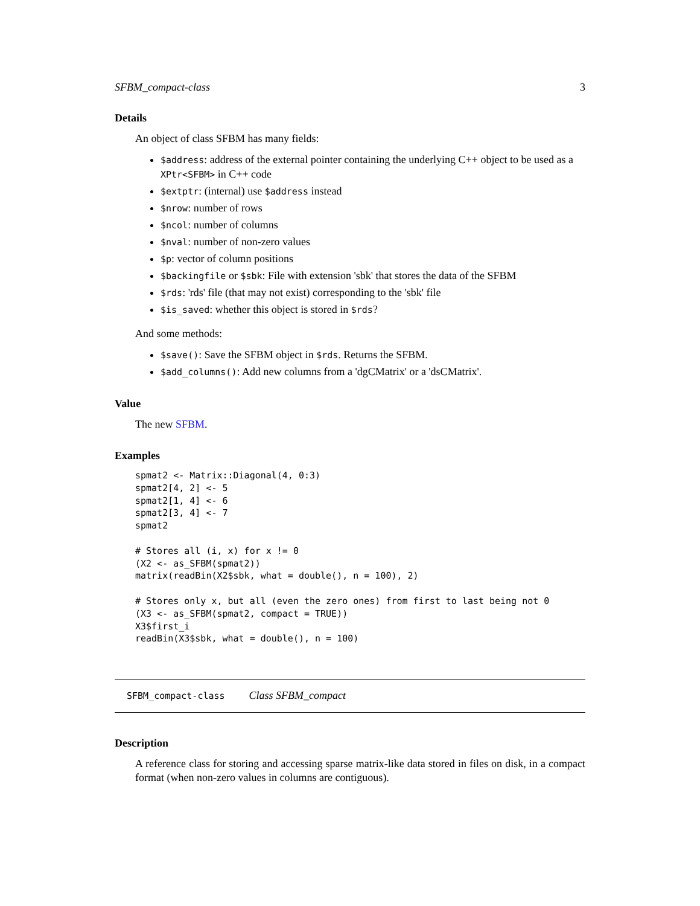SFBM_compact-class 3
Details
An object of class SFBM has many fields:
$address: address of the external pointer containing the underlying C++ object to be used as a XPtr<SFBM> in C++ code
$extptr: (internal) use $address instead
$nrow: number of rows
$ncol: number of columns
$nval: number of non-zero values
$p: vector of column positions
$backingfile or $sbk: File with extension 'sbk' that stores the data of the SFBM
$rds: 'rds' file (that may not exist) corresponding to the 'sbk' file
$is_saved: whether this object is stored in $rds?
And some methods:
$save(): Save the SFBM object in $rds. Returns the SFBM.
$add_columns(): Add new columns from a 'dgCMatrix' or a 'dsCMatrix'.
Value
The new SFBM.
Examples
spmat2 <- Matrix::Diagonal(4, 0:3)
spmat2[4, 2] <- 5
spmat2[1, 4] <- 6
spmat2[3, 4] <- 7
spmat2

# Stores all (i, x) for x != 0
(X2 <- as_SFBM(spmat2))
matrix(readBin(X2$sbk, what = double(), n = 100), 2)

# Stores only x, but all (even the zero ones) from first to last being not 0
(X3 <- as_SFBM(spmat2, compact = TRUE))
X3$first_i
readBin(X3$sbk, what = double(), n = 100)
SFBM_compact-class Class SFBM_compact
Description
A reference class for storing and accessing sparse matrix-like data stored in files on disk, in a compact format (when non-zero values in columns are contiguous).